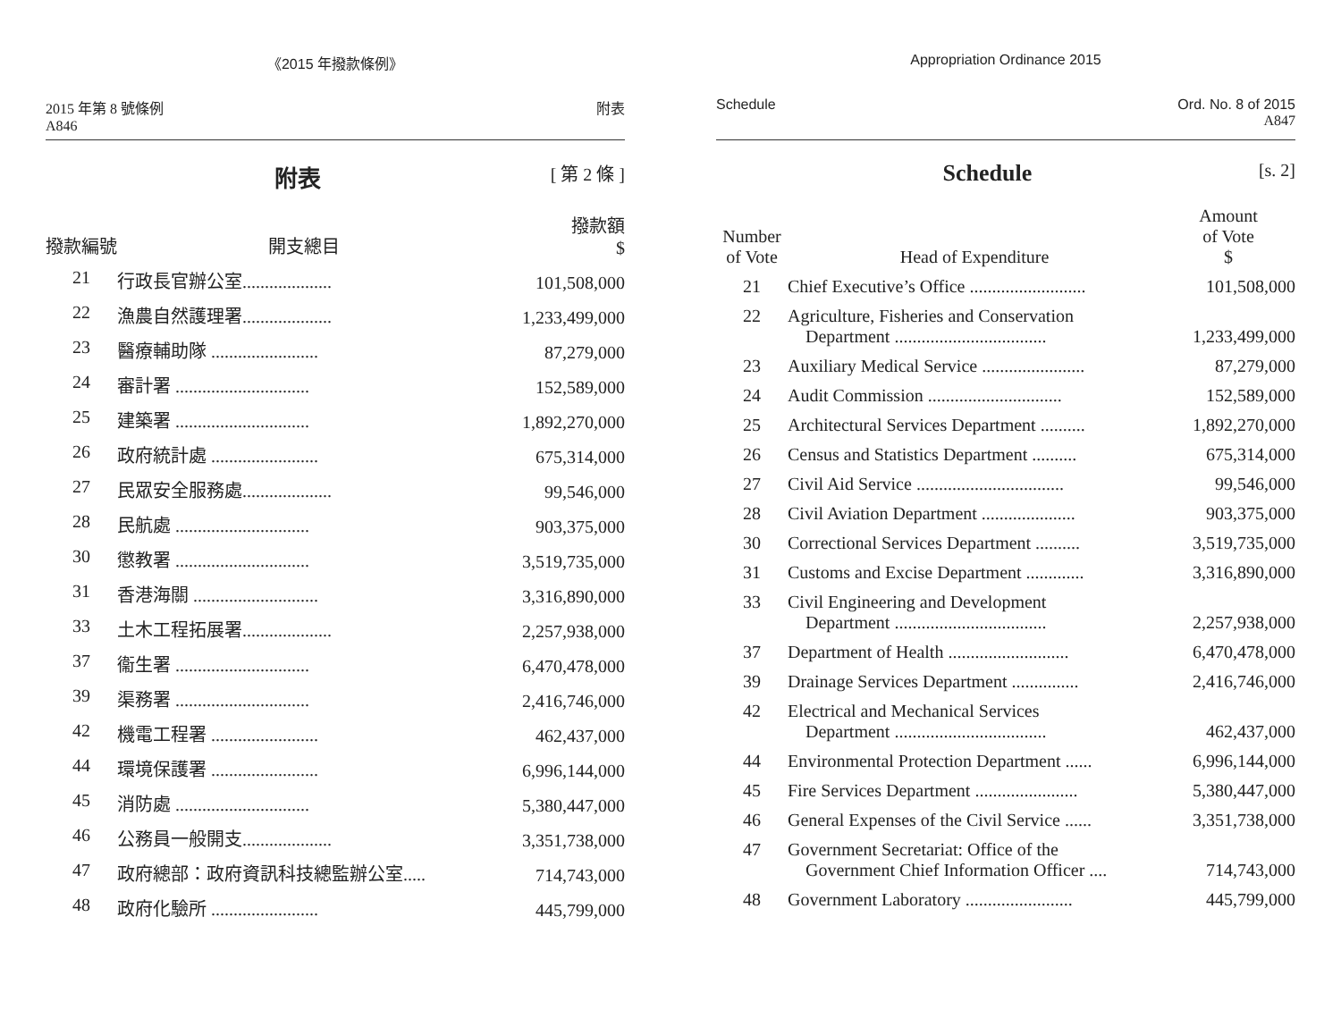《2015 年撥款條例》
2015 年第 8 號條例
A846
附表
附表 [ 第 2 條 ]
| 撥款編號 | 開支總目 | 撥款額 $ |
| --- | --- | --- |
| 21 | 行政長官辦公室.................... | 101,508,000 |
| 22 | 漁農自然護理署.................... | 1,233,499,000 |
| 23 | 醫療輔助隊 ........................ | 87,279,000 |
| 24 | 審計署 .............................. | 152,589,000 |
| 25 | 建築署 .............................. | 1,892,270,000 |
| 26 | 政府統計處 ........................ | 675,314,000 |
| 27 | 民眾安全服務處.................... | 99,546,000 |
| 28 | 民航處 .............................. | 903,375,000 |
| 30 | 懲教署 .............................. | 3,519,735,000 |
| 31 | 香港海關 ............................ | 3,316,890,000 |
| 33 | 土木工程拓展署.................... | 2,257,938,000 |
| 37 | 衞生署 .............................. | 6,470,478,000 |
| 39 | 渠務署 .............................. | 2,416,746,000 |
| 42 | 機電工程署 ........................ | 462,437,000 |
| 44 | 環境保護署 ........................ | 6,996,144,000 |
| 45 | 消防處 .............................. | 5,380,447,000 |
| 46 | 公務員一般開支.................... | 3,351,738,000 |
| 47 | 政府總部：政府資訊科技總監辦公室..... | 714,743,000 |
| 48 | 政府化驗所 ........................ | 445,799,000 |
Appropriation Ordinance 2015
Schedule Ord. No. 8 of 2015
A847
Schedule [s. 2]
| Number of Vote | Head of Expenditure | Amount of Vote $ |
| --- | --- | --- |
| 21 | Chief Executive’s Office .......................... | 101,508,000 |
| 22 | Agriculture, Fisheries and Conservation Department .................................. | 1,233,499,000 |
| 23 | Auxiliary Medical Service ....................... | 87,279,000 |
| 24 | Audit Commission .............................. | 152,589,000 |
| 25 | Architectural Services Department .......... | 1,892,270,000 |
| 26 | Census and Statistics Department .......... | 675,314,000 |
| 27 | Civil Aid Service ................................. | 99,546,000 |
| 28 | Civil Aviation Department ..................... | 903,375,000 |
| 30 | Correctional Services Department .......... | 3,519,735,000 |
| 31 | Customs and Excise Department ............. | 3,316,890,000 |
| 33 | Civil Engineering and Development Department .................................. | 2,257,938,000 |
| 37 | Department of Health ........................... | 6,470,478,000 |
| 39 | Drainage Services Department ............... | 2,416,746,000 |
| 42 | Electrical and Mechanical Services Department .................................. | 462,437,000 |
| 44 | Environmental Protection Department ...... | 6,996,144,000 |
| 45 | Fire Services Department ....................... | 5,380,447,000 |
| 46 | General Expenses of the Civil Service ...... | 3,351,738,000 |
| 47 | Government Secretariat: Office of the Government Chief Information Officer .... | 714,743,000 |
| 48 | Government Laboratory ........................ | 445,799,000 |